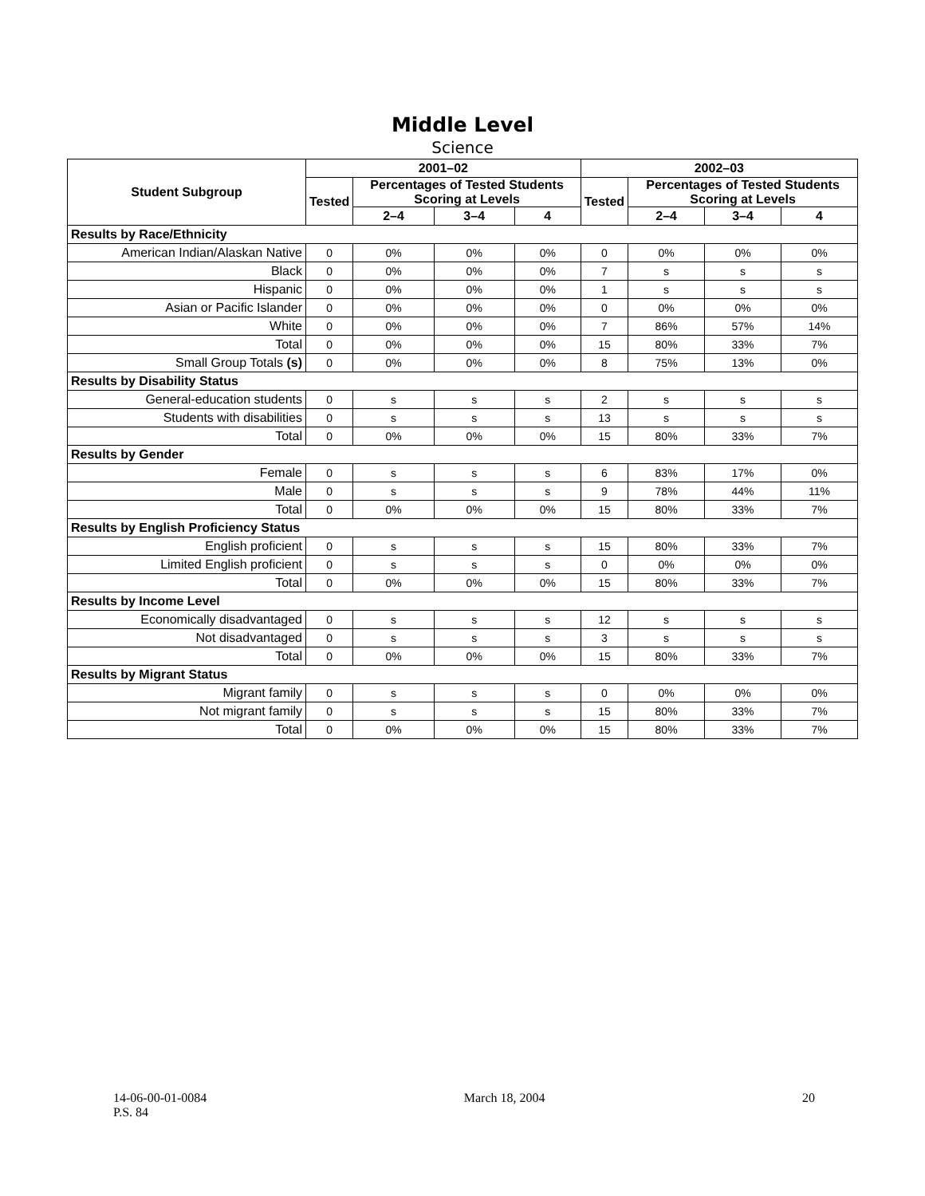Middle Level
Science
| Student Subgroup | 2001–02 | | | | 2002–03 | | | |
| --- | --- | --- | --- | --- | --- | --- | --- | --- |
| | Tested | Percentages of Tested Students Scoring at Levels | | | Tested | Percentages of Tested Students Scoring at Levels | | |
| | | 2–4 | 3–4 | 4 | | 2–4 | 3–4 | 4 |
| Results by Race/Ethnicity | | | | | | | | |
| American Indian/Alaskan Native | 0 | 0% | 0% | 0% | 0 | 0% | 0% | 0% |
| Black | 0 | 0% | 0% | 0% | 7 | s | s | s |
| Hispanic | 0 | 0% | 0% | 0% | 1 | s | s | s |
| Asian or Pacific Islander | 0 | 0% | 0% | 0% | 0 | 0% | 0% | 0% |
| White | 0 | 0% | 0% | 0% | 7 | 86% | 57% | 14% |
| Total | 0 | 0% | 0% | 0% | 15 | 80% | 33% | 7% |
| Small Group Totals (s) | 0 | 0% | 0% | 0% | 8 | 75% | 13% | 0% |
| Results by Disability Status | | | | | | | | |
| General-education students | 0 | s | s | s | 2 | s | s | s |
| Students with disabilities | 0 | s | s | s | 13 | s | s | s |
| Total | 0 | 0% | 0% | 0% | 15 | 80% | 33% | 7% |
| Results by Gender | | | | | | | | |
| Female | 0 | s | s | s | 6 | 83% | 17% | 0% |
| Male | 0 | s | s | s | 9 | 78% | 44% | 11% |
| Total | 0 | 0% | 0% | 0% | 15 | 80% | 33% | 7% |
| Results by English Proficiency Status | | | | | | | | |
| English proficient | 0 | s | s | s | 15 | 80% | 33% | 7% |
| Limited English proficient | 0 | s | s | s | 0 | 0% | 0% | 0% |
| Total | 0 | 0% | 0% | 0% | 15 | 80% | 33% | 7% |
| Results by Income Level | | | | | | | | |
| Economically disadvantaged | 0 | s | s | s | 12 | s | s | s |
| Not disadvantaged | 0 | s | s | s | 3 | s | s | s |
| Total | 0 | 0% | 0% | 0% | 15 | 80% | 33% | 7% |
| Results by Migrant Status | | | | | | | | |
| Migrant family | 0 | s | s | s | 0 | 0% | 0% | 0% |
| Not migrant family | 0 | s | s | s | 15 | 80% | 33% | 7% |
| Total | 0 | 0% | 0% | 0% | 15 | 80% | 33% | 7% |
14-06-00-01-0084
P.S. 84
March 18, 2004 20